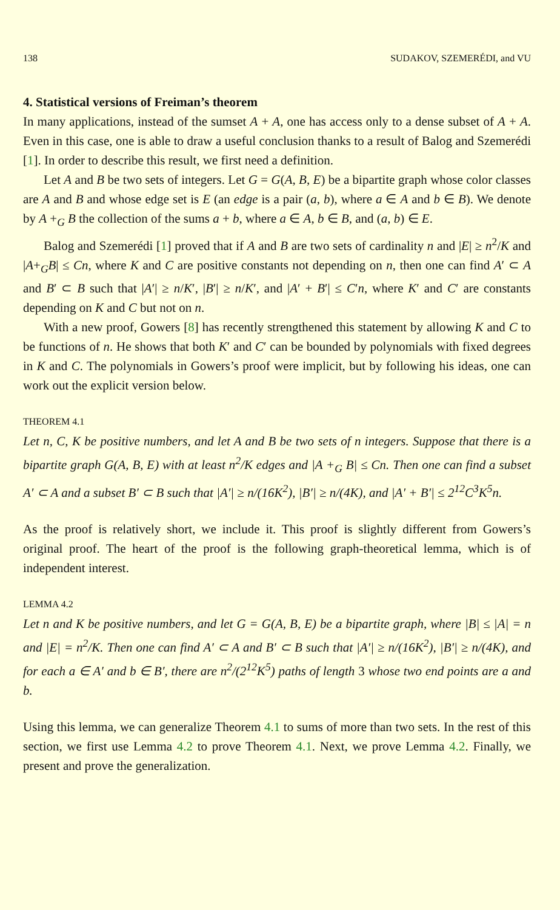138 SUDAKOV, SZEMERÉDI, and VU
4. Statistical versions of Freiman’s theorem
In many applications, instead of the sumset A + A, one has access only to a dense subset of A + A. Even in this case, one is able to draw a useful conclusion thanks to a result of Balog and Szemerédi [1]. In order to describe this result, we first need a definition.
Let A and B be two sets of integers. Let G = G(A, B, E) be a bipartite graph whose color classes are A and B and whose edge set is E (an edge is a pair (a, b), where a ∈ A and b ∈ B). We denote by A +<sub>G</sub> B the collection of the sums a + b, where a ∈ A, b ∈ B, and (a, b) ∈ E.
Balog and Szemerédi [1] proved that if A and B are two sets of cardinality n and |E| ≥ n<sup>2</sup>/K and |A+<sub>G</sub>B| ≤ Cn, where K and C are positive constants not depending on n, then one can find A′ ⊂ A and B′ ⊂ B such that |A′| ≥ n/K′, |B′| ≥ n/K′, and |A′ + B′| ≤ C′n, where K′ and C′ are constants depending on K and C but not on n.
With a new proof, Gowers [8] has recently strengthened this statement by allowing K and C to be functions of n. He shows that both K′ and C′ can be bounded by polynomials with fixed degrees in K and C. The polynomials in Gowers’s proof were implicit, but by following his ideas, one can work out the explicit version below.
THEOREM 4.1
Let n, C, K be positive numbers, and let A and B be two sets of n integers. Suppose that there is a bipartite graph G(A, B, E) with at least n<sup>2</sup>/K edges and |A +<sub>G</sub> B| ≤ Cn. Then one can find a subset A′ ⊂ A and a subset B′ ⊂ B such that |A′| ≥ n/(16K<sup>2</sup>), |B′| ≥ n/(4K), and |A′ + B′| ≤ 2<sup>12</sup>C<sup>3</sup>K<sup>5</sup>n.
As the proof is relatively short, we include it. This proof is slightly different from Gowers’s original proof. The heart of the proof is the following graph-theoretical lemma, which is of independent interest.
LEMMA 4.2
Let n and K be positive numbers, and let G = G(A, B, E) be a bipartite graph, where |B| ≤ |A| = n and |E| = n<sup>2</sup>/K. Then one can find A′ ⊂ A and B′ ⊂ B such that |A′| ≥ n/(16K<sup>2</sup>), |B′| ≥ n/(4K), and for each a ∈ A′ and b ∈ B′, there are n<sup>2</sup>/(2<sup>12</sup>K<sup>5</sup>) paths of length 3 whose two end points are a and b.
Using this lemma, we can generalize Theorem 4.1 to sums of more than two sets. In the rest of this section, we first use Lemma 4.2 to prove Theorem 4.1. Next, we prove Lemma 4.2. Finally, we present and prove the generalization.